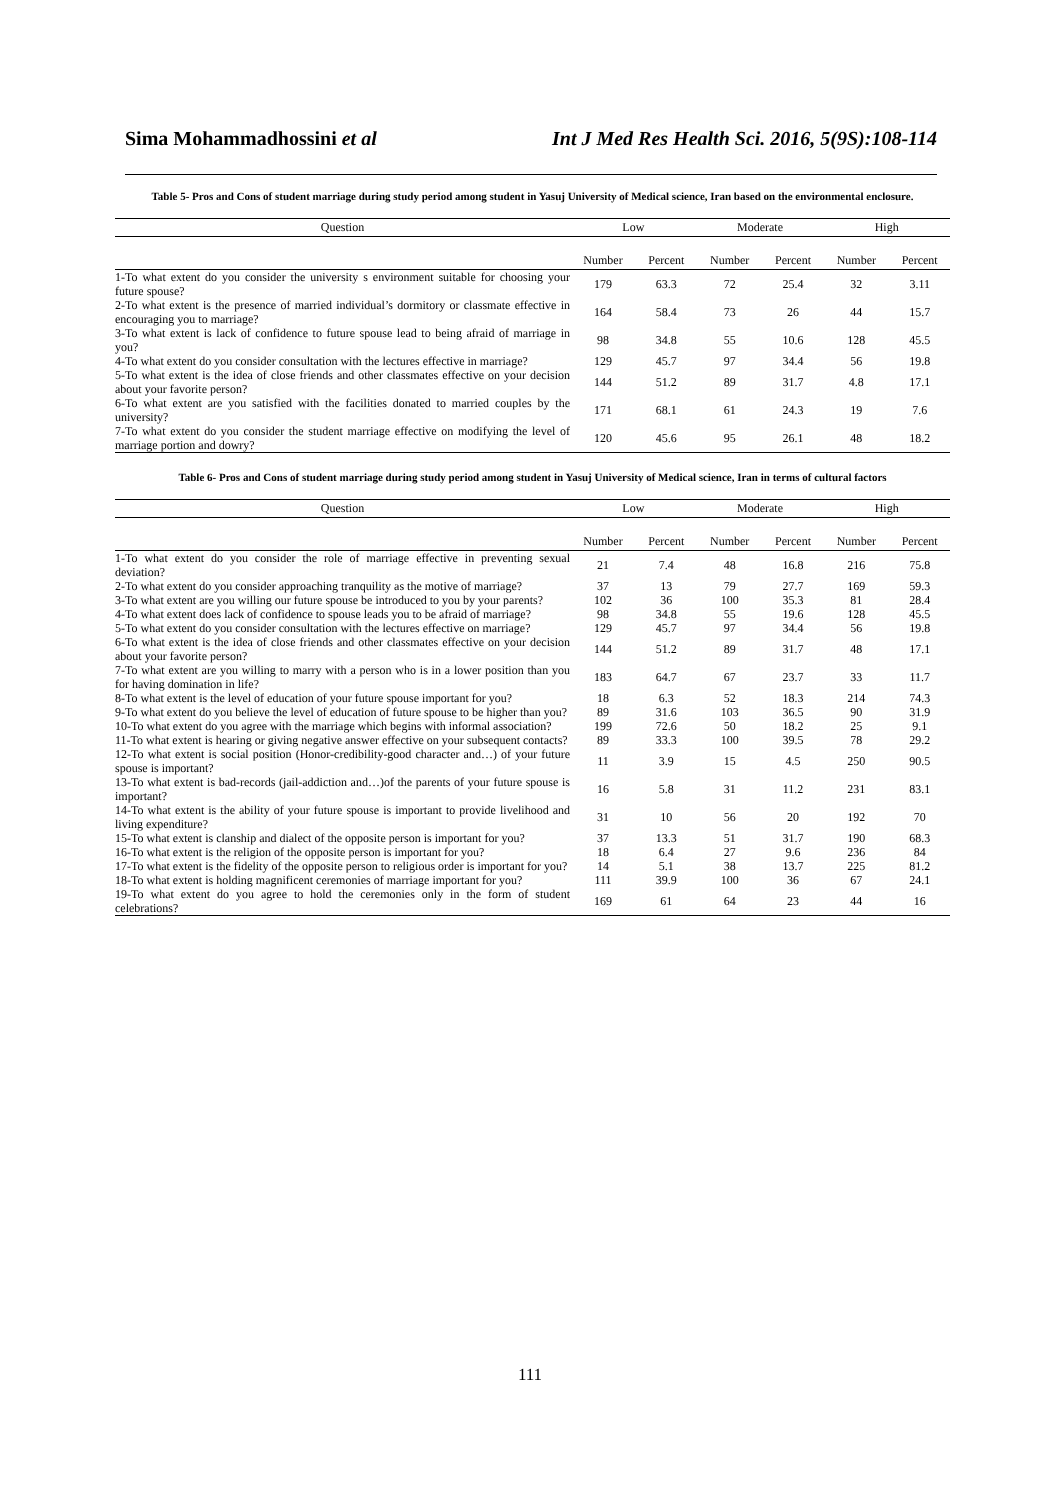Sima Mohammadhossini et al Int J Med Res Health Sci. 2016, 5(9S):108-114
Table 5- Pros and Cons of student marriage during study period among student in Yasuj University of Medical science, Iran based on the environmental enclosure.
| Question | Low | | Moderate | | High | |
| --- | --- | --- | --- | --- | --- | --- |
| | Number | Percent | Number | Percent | Number | Percent |
| 1-To what extent do you consider the university s environment suitable for choosing your future spouse? | 179 | 63.3 | 72 | 25.4 | 32 | 3.11 |
| 2-To what extent is the presence of married individual’s dormitory or classmate effective in encouraging you to marriage? | 164 | 58.4 | 73 | 26 | 44 | 15.7 |
| 3-To what extent is lack of confidence to future spouse lead to being afraid of marriage in you? | 98 | 34.8 | 55 | 10.6 | 128 | 45.5 |
| 4-To what extent do you consider consultation with the lectures effective in marriage? | 129 | 45.7 | 97 | 34.4 | 56 | 19.8 |
| 5-To what extent is the idea of close friends and other classmates effective on your decision about your favorite person? | 144 | 51.2 | 89 | 31.7 | 4.8 | 17.1 |
| 6-To what extent are you satisfied with the facilities donated to married couples by the university? | 171 | 68.1 | 61 | 24.3 | 19 | 7.6 |
| 7-To what extent do you consider the student marriage effective on modifying the level of marriage portion and dowry? | 120 | 45.6 | 95 | 26.1 | 48 | 18.2 |
Table 6- Pros and Cons of student marriage during study period among student in Yasuj University of Medical science, Iran in terms of cultural factors
| Question | Low | | Moderate | | High | |
| --- | --- | --- | --- | --- | --- | --- |
| | Number | Percent | Number | Percent | Number | Percent |
| 1-To what extent do you consider the role of marriage effective in preventing sexual deviation? | 21 | 7.4 | 48 | 16.8 | 216 | 75.8 |
| 2-To what extent do you consider approaching tranquility as the motive of marriage? | 37 | 13 | 79 | 27.7 | 169 | 59.3 |
| 3-To what extent are you willing our future spouse be introduced to you by your parents? | 102 | 36 | 100 | 35.3 | 81 | 28.4 |
| 4-To what extent does lack of confidence to spouse leads you to be afraid of marriage? | 98 | 34.8 | 55 | 19.6 | 128 | 45.5 |
| 5-To what extent do you consider consultation with the lectures effective on marriage? | 129 | 45.7 | 97 | 34.4 | 56 | 19.8 |
| 6-To what extent is the idea of close friends and other classmates effective on your decision about your favorite person? | 144 | 51.2 | 89 | 31.7 | 48 | 17.1 |
| 7-To what extent are you willing to marry with a person who is in a lower position than you for having domination in life? | 183 | 64.7 | 67 | 23.7 | 33 | 11.7 |
| 8-To what extent is the level of education of your future spouse important for you? | 18 | 6.3 | 52 | 18.3 | 214 | 74.3 |
| 9-To what extent do you believe the level of education of future spouse to be higher than you? | 89 | 31.6 | 103 | 36.5 | 90 | 31.9 |
| 10-To what extent do you agree with the marriage which begins with informal association? | 199 | 72.6 | 50 | 18.2 | 25 | 9.1 |
| 11-To what extent is hearing or giving negative answer effective on your subsequent contacts? | 89 | 33.3 | 100 | 39.5 | 78 | 29.2 |
| 12-To what extent is social position (Honor-credibility-good character and…) of your future spouse is important? | 11 | 3.9 | 15 | 4.5 | 250 | 90.5 |
| 13-To what extent is bad-records (jail-addiction and…)of the parents of your future spouse is important? | 16 | 5.8 | 31 | 11.2 | 231 | 83.1 |
| 14-To what extent is the ability of your future spouse is important to provide livelihood and living expenditure? | 31 | 10 | 56 | 20 | 192 | 70 |
| 15-To what extent is clanship and dialect of the opposite person is important for you? | 37 | 13.3 | 51 | 31.7 | 190 | 68.3 |
| 16-To what extent is the religion of the opposite person is important for you? | 18 | 6.4 | 27 | 9.6 | 236 | 84 |
| 17-To what extent is the fidelity of the opposite person to religious order is important for you? | 14 | 5.1 | 38 | 13.7 | 225 | 81.2 |
| 18-To what extent is holding magnificent ceremonies of marriage important for you? | 111 | 39.9 | 100 | 36 | 67 | 24.1 |
| 19-To what extent do you agree to hold the ceremonies only in the form of student celebrations? | 169 | 61 | 64 | 23 | 44 | 16 |
111